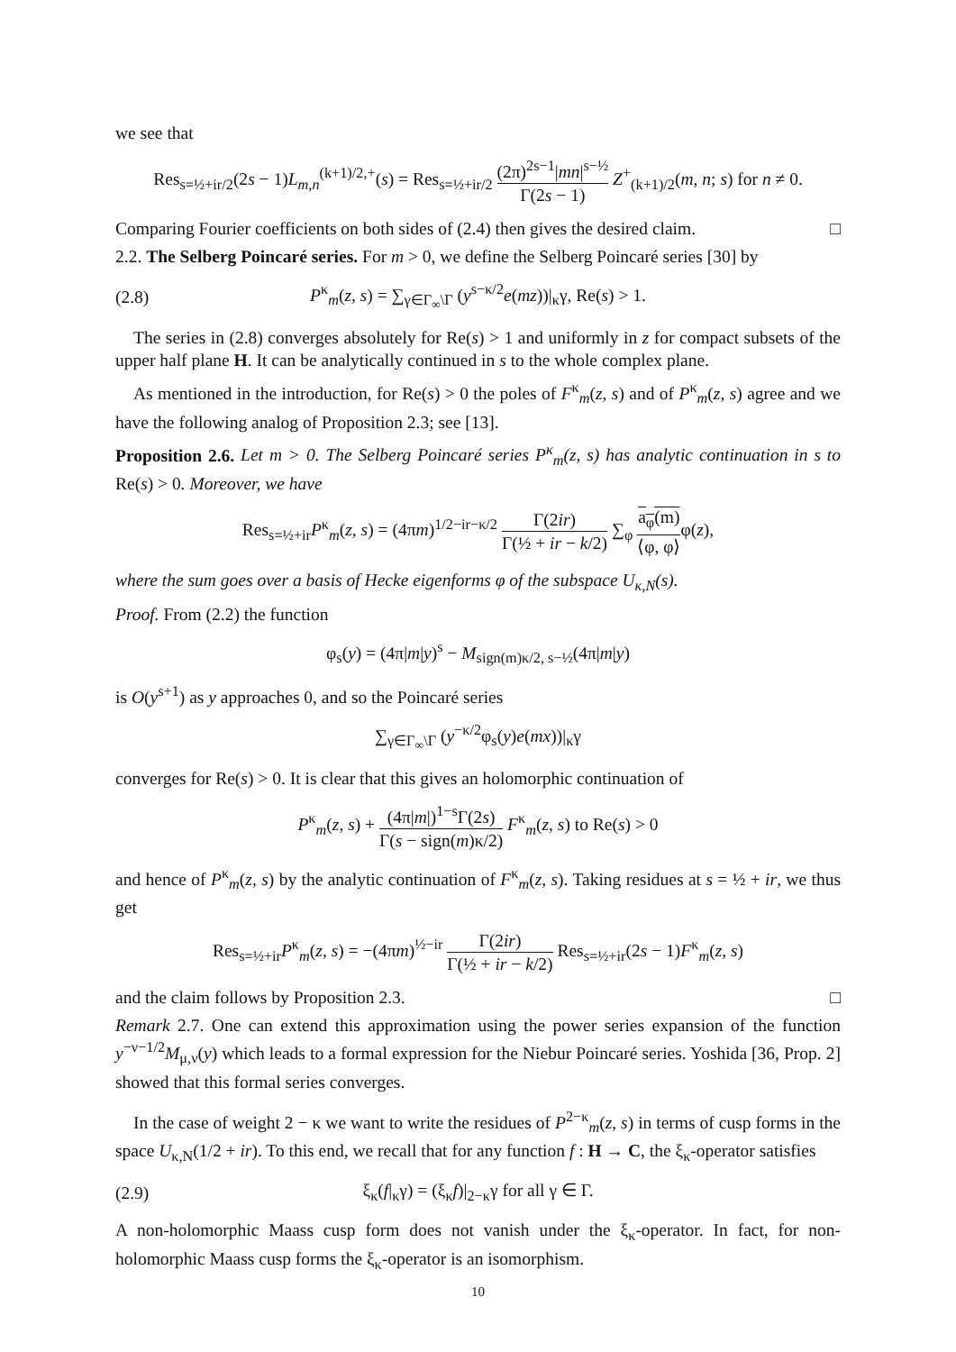we see that
Res<sub>s=½+ir/2</sub>(2s − 1)L<sub>m,n</sub><sup>(k+1)/2,+</sup>(s) = Res<sub>s=½+ir/2</sub> (2π)<sup>2s−1</sup>|mn|<sup>s−½</sup> Γ(2s − 1) Z<sup>+</sup><sub>(k+1)/2</sub>(m, n; s) for n ≠ 0.
Comparing Fourier coefficients on both sides of (2.4) then gives the desired claim. □
2.2. The Selberg Poincaré series. For m > 0, we define the Selberg Poincaré series [30] by
(2.8) P<sup>κ</sup><sub>m</sub>(z, s) = ∑<sub>γ∈Γ<sub>∞</sub>\Γ</sub> (y<sup>s−κ/2</sup>e(mz))|<sub>κ</sub>γ, Re(s) > 1.
The series in (2.8) converges absolutely for Re(s) > 1 and uniformly in z for compact subsets of the upper half plane H. It can be analytically continued in s to the whole complex plane.
As mentioned in the introduction, for Re(s) > 0 the poles of F<sup>κ</sup><sub>m</sub>(z, s) and of P<sup>κ</sup><sub>m</sub>(z, s) agree and we have the following analog of Proposition 2.3; see [13].
Proposition 2.6. Let m > 0. The Selberg Poincaré series P<sup>κ</sup><sub>m</sub>(z, s) has analytic continuation in s to Re(s) > 0. Moreover, we have
Res<sub>s=½+ir</sub>P<sup>κ</sup><sub>m</sub>(z, s) = (4πm)<sup>1/2−ir−κ/2</sup> Γ(2ir) Γ(½ + ir − k/2) ∑<sub>φ</sub> a<sub>φ</sub>(m) ⟨φ, φ⟩φ(z),
where the sum goes over a basis of Hecke eigenforms φ of the subspace U<sub>κ,N</sub>(s).
Proof. From (2.2) the function
φ<sub>s</sub>(y) = (4π|m|y)<sup>s</sup> − M<sub>sign(m)κ/2, s−½</sub>(4π|m|y)
is O(y<sup>s+1</sup>) as y approaches 0, and so the Poincaré series
∑<sub>γ∈Γ<sub>∞</sub>\Γ</sub> (y<sup>−κ/2</sup>φ<sub>s</sub>(y)e(mx))|<sub>κ</sub>γ
converges for Re(s) > 0. It is clear that this gives an holomorphic continuation of
P<sup>κ</sup><sub>m</sub>(z, s) + (4π|m|)<sup>1−s</sup>Γ(2s) Γ(s − sign(m)κ/2) F<sup>κ</sup><sub>m</sub>(z, s) to Re(s) > 0
and hence of P<sup>κ</sup><sub>m</sub>(z, s) by the analytic continuation of F<sup>κ</sup><sub>m</sub>(z, s). Taking residues at s = ½ + ir, we thus get
Res<sub>s=½+ir</sub>P<sup>κ</sup><sub>m</sub>(z, s) = −(4πm)<sup>½−ir</sup> Γ(2ir) Γ(½ + ir − k/2) Res<sub>s=½+ir</sub>(2s − 1)F<sup>κ</sup><sub>m</sub>(z, s)
and the claim follows by Proposition 2.3. □
Remark 2.7. One can extend this approximation using the power series expansion of the function y<sup>−ν−1/2</sup>M<sub>μ,ν</sub>(y) which leads to a formal expression for the Niebur Poincaré series. Yoshida [36, Prop. 2] showed that this formal series converges.
In the case of weight 2 − κ we want to write the residues of P<sup>2−κ</sup><sub>m</sub>(z, s) in terms of cusp forms in the space U<sub>κ,N</sub>(1/2 + ir). To this end, we recall that for any function f : H → C, the ξ<sub>κ</sub>-operator satisfies
(2.9) ξ<sub>κ</sub>(f|<sub>κ</sub>γ) = (ξ<sub>κ</sub>f)|<sub>2−κ</sub>γ for all γ ∈ Γ.
A non-holomorphic Maass cusp form does not vanish under the ξ<sub>κ</sub>-operator. In fact, for non-holomorphic Maass cusp forms the ξ<sub>κ</sub>-operator is an isomorphism.
10